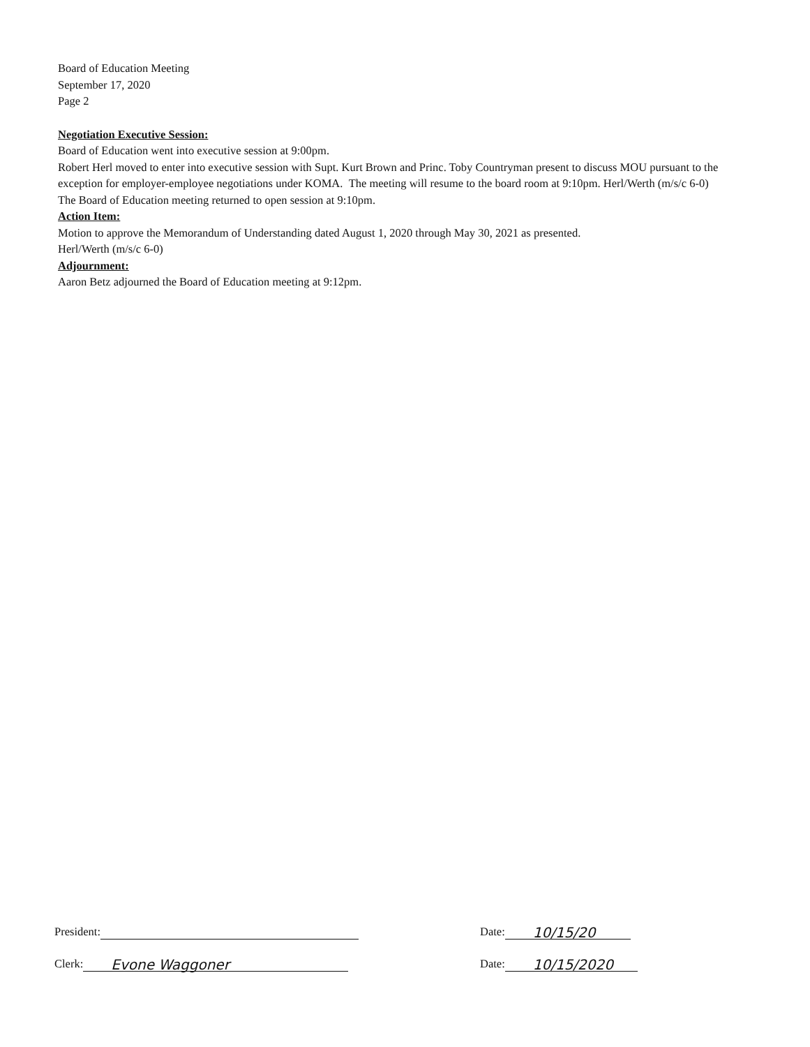Board of Education Meeting
September 17, 2020
Page 2
Negotiation Executive Session:
Board of Education went into executive session at 9:00pm.
Robert Herl moved to enter into executive session with Supt. Kurt Brown and Princ. Toby Countryman present to discuss MOU pursuant to the exception for employer-employee negotiations under KOMA. The meeting will resume to the board room at 9:10pm. Herl/Werth (m/s/c 6-0)
The Board of Education meeting returned to open session at 9:10pm.
Action Item:
Motion to approve the Memorandum of Understanding dated August 1, 2020 through May 30, 2021 as presented.
Herl/Werth (m/s/c 6-0)
Adjournment:
Aaron Betz adjourned the Board of Education meeting at 9:12pm.
President:
Date: 10/15/20
Clerk: Evone Waggoner
Date: 10/15/2020